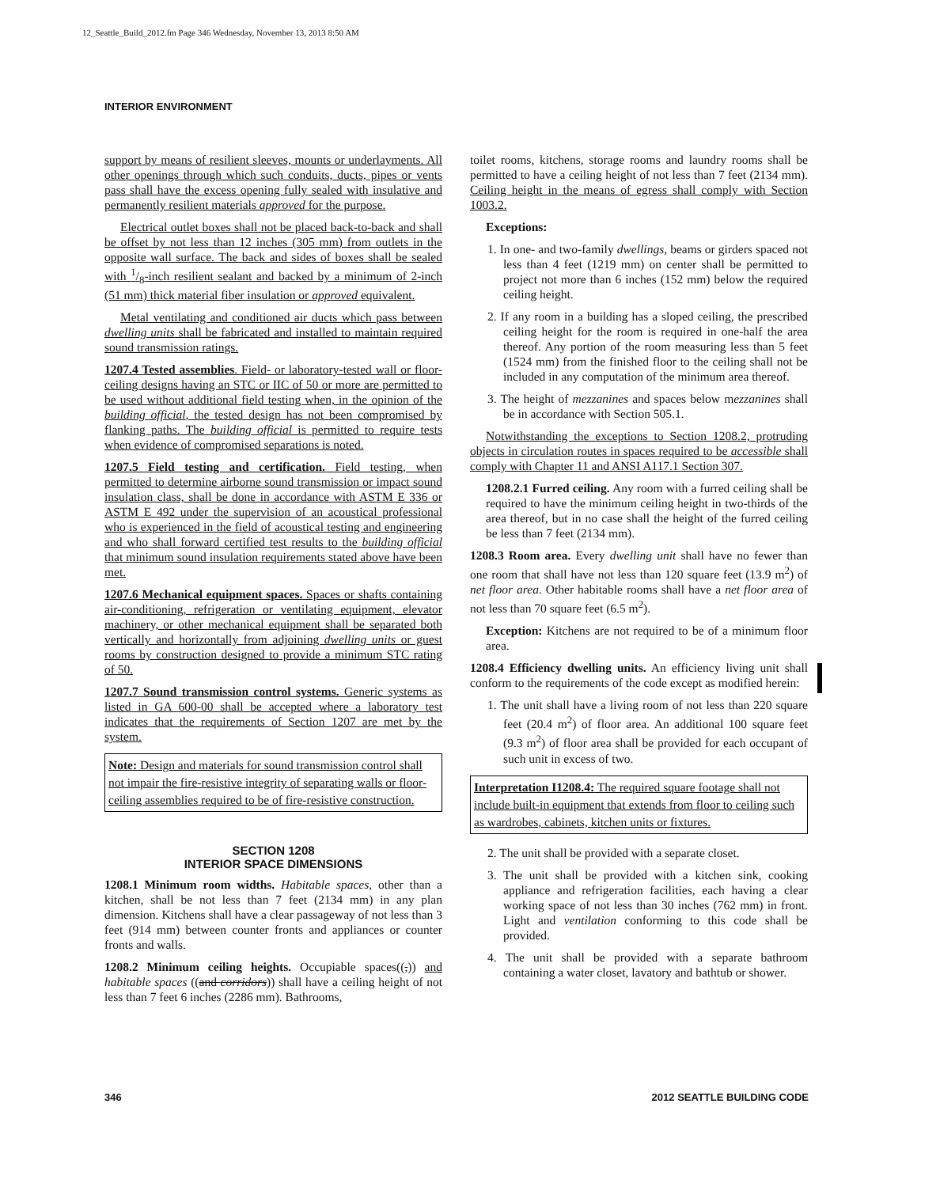12_Seattle_Build_2012.fm Page 346 Wednesday, November 13, 2013 8:50 AM
INTERIOR ENVIRONMENT
support by means of resilient sleeves, mounts or underlayments. All other openings through which such conduits, ducts, pipes or vents pass shall have the excess opening fully sealed with insulative and permanently resilient materials approved for the purpose.
Electrical outlet boxes shall not be placed back-to-back and shall be offset by not less than 12 inches (305 mm) from outlets in the opposite wall surface. The back and sides of boxes shall be sealed with 1/8-inch resilient sealant and backed by a minimum of 2-inch (51 mm) thick material fiber insulation or approved equivalent.
Metal ventilating and conditioned air ducts which pass between dwelling units shall be fabricated and installed to maintain required sound transmission ratings.
1207.4 Tested assemblies. Field- or laboratory-tested wall or floor-ceiling designs having an STC or IIC of 50 or more are permitted to be used without additional field testing when, in the opinion of the building official, the tested design has not been compromised by flanking paths. The building official is permitted to require tests when evidence of compromised separations is noted.
1207.5 Field testing and certification. Field testing, when permitted to determine airborne sound transmission or impact sound insulation class, shall be done in accordance with ASTM E 336 or ASTM E 492 under the supervision of an acoustical professional who is experienced in the field of acoustical testing and engineering and who shall forward certified test results to the building official that minimum sound insulation requirements stated above have been met.
1207.6 Mechanical equipment spaces. Spaces or shafts containing air-conditioning, refrigeration or ventilating equipment, elevator machinery, or other mechanical equipment shall be separated both vertically and horizontally from adjoining dwelling units or guest rooms by construction designed to provide a minimum STC rating of 50.
1207.7 Sound transmission control systems. Generic systems as listed in GA 600-00 shall be accepted where a laboratory test indicates that the requirements of Section 1207 are met by the system.
Note: Design and materials for sound transmission control shall not impair the fire-resistive integrity of separating walls or floor-ceiling assemblies required to be of fire-resistive construction.
SECTION 1208
INTERIOR SPACE DIMENSIONS
1208.1 Minimum room widths. Habitable spaces, other than a kitchen, shall be not less than 7 feet (2134 mm) in any plan dimension. Kitchens shall have a clear passageway of not less than 3 feet (914 mm) between counter fronts and appliances or counter fronts and walls.
1208.2 Minimum ceiling heights. Occupiable spaces((,)) and habitable spaces ((and corridors)) shall have a ceiling height of not less than 7 feet 6 inches (2286 mm). Bathrooms,
toilet rooms, kitchens, storage rooms and laundry rooms shall be permitted to have a ceiling height of not less than 7 feet (2134 mm). Ceiling height in the means of egress shall comply with Section 1003.2.
Exceptions:
1. In one- and two-family dwellings, beams or girders spaced not less than 4 feet (1219 mm) on center shall be permitted to project not more than 6 inches (152 mm) below the required ceiling height.
2. If any room in a building has a sloped ceiling, the prescribed ceiling height for the room is required in one-half the area thereof. Any portion of the room measuring less than 5 feet (1524 mm) from the finished floor to the ceiling shall not be included in any computation of the minimum area thereof.
3. The height of mezzanines and spaces below mezzanines shall be in accordance with Section 505.1.
Notwithstanding the exceptions to Section 1208.2, protruding objects in circulation routes in spaces required to be accessible shall comply with Chapter 11 and ANSI A117.1 Section 307.
1208.2.1 Furred ceiling. Any room with a furred ceiling shall be required to have the minimum ceiling height in two-thirds of the area thereof, but in no case shall the height of the furred ceiling be less than 7 feet (2134 mm).
1208.3 Room area. Every dwelling unit shall have no fewer than one room that shall have not less than 120 square feet (13.9 m<sup>2</sup>) of net floor area. Other habitable rooms shall have a net floor area of not less than 70 square feet (6.5 m<sup>2</sup>).
Exception: Kitchens are not required to be of a minimum floor area.
1208.4 Efficiency dwelling units. An efficiency living unit shall conform to the requirements of the code except as modified herein:
1. The unit shall have a living room of not less than 220 square feet (20.4 m<sup>2</sup>) of floor area. An additional 100 square feet (9.3 m<sup>2</sup>) of floor area shall be provided for each occupant of such unit in excess of two.
Interpretation I1208.4: The required square footage shall not include built-in equipment that extends from floor to ceiling such as wardrobes, cabinets, kitchen units or fixtures.
2. The unit shall be provided with a separate closet.
3. The unit shall be provided with a kitchen sink, cooking appliance and refrigeration facilities, each having a clear working space of not less than 30 inches (762 mm) in front. Light and ventilation conforming to this code shall be provided.
4. The unit shall be provided with a separate bathroom containing a water closet, lavatory and bathtub or shower.
346 2012 SEATTLE BUILDING CODE